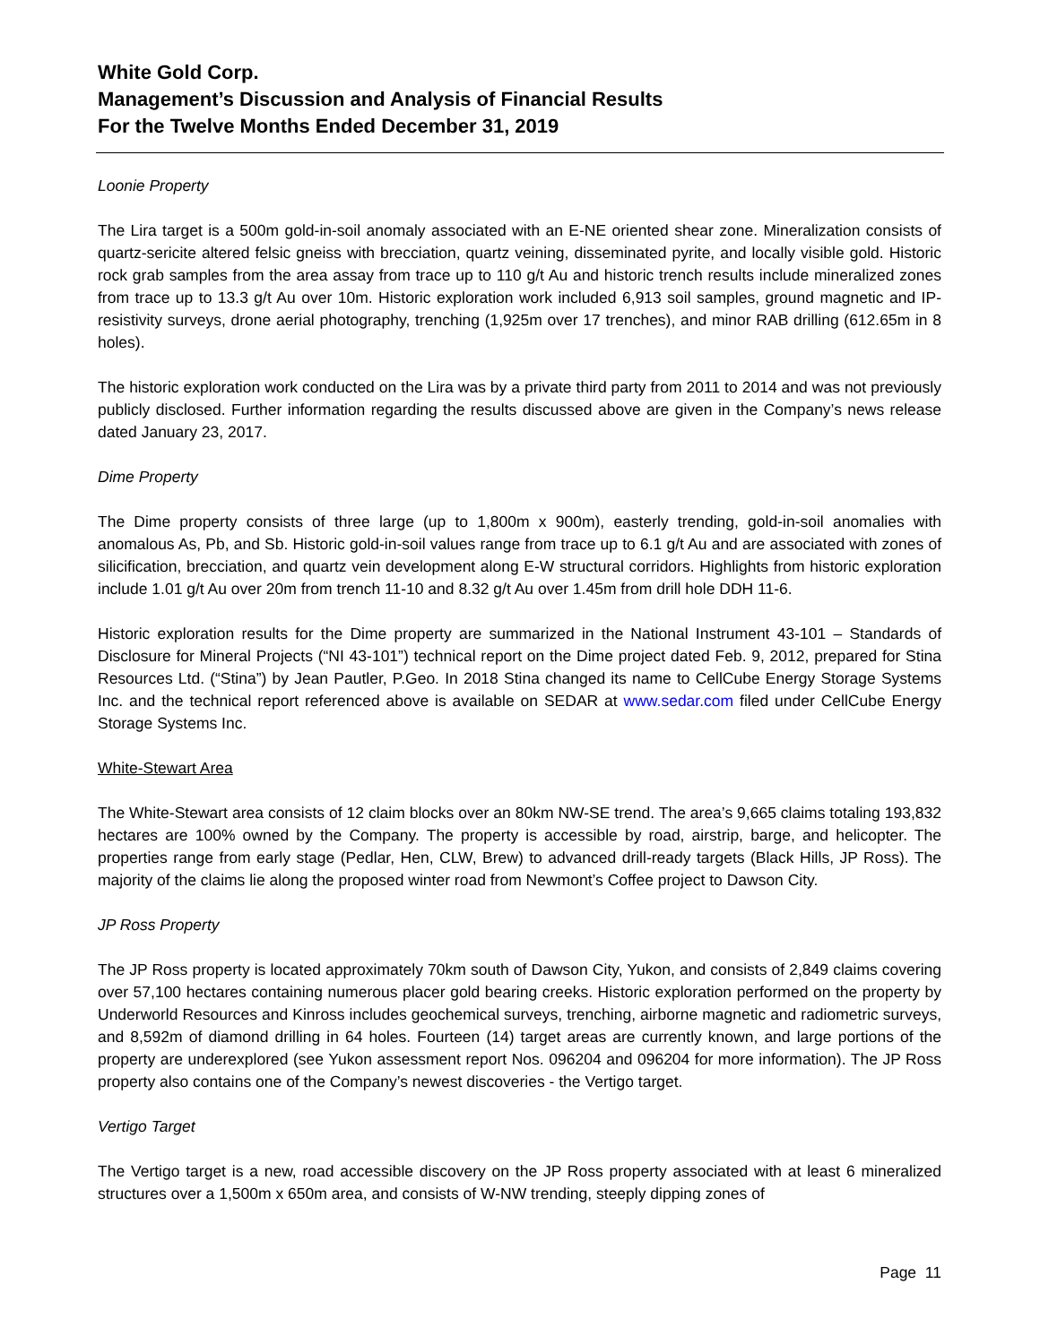White Gold Corp.
Management’s Discussion and Analysis of Financial Results
For the Twelve Months Ended December 31, 2019
Loonie Property
The Lira target is a 500m gold-in-soil anomaly associated with an E-NE oriented shear zone. Mineralization consists of quartz-sericite altered felsic gneiss with brecciation, quartz veining, disseminated pyrite, and locally visible gold. Historic rock grab samples from the area assay from trace up to 110 g/t Au and historic trench results include mineralized zones from trace up to 13.3 g/t Au over 10m. Historic exploration work included 6,913 soil samples, ground magnetic and IP-resistivity surveys, drone aerial photography, trenching (1,925m over 17 trenches), and minor RAB drilling (612.65m in 8 holes).
The historic exploration work conducted on the Lira was by a private third party from 2011 to 2014 and was not previously publicly disclosed. Further information regarding the results discussed above are given in the Company’s news release dated January 23, 2017.
Dime Property
The Dime property consists of three large (up to 1,800m x 900m), easterly trending, gold-in-soil anomalies with anomalous As, Pb, and Sb. Historic gold-in-soil values range from trace up to 6.1 g/t Au and are associated with zones of silicification, brecciation, and quartz vein development along E-W structural corridors. Highlights from historic exploration include 1.01 g/t Au over 20m from trench 11-10 and 8.32 g/t Au over 1.45m from drill hole DDH 11-6.
Historic exploration results for the Dime property are summarized in the National Instrument 43-101 – Standards of Disclosure for Mineral Projects (“NI 43-101”) technical report on the Dime project dated Feb. 9, 2012, prepared for Stina Resources Ltd. (“Stina”) by Jean Pautler, P.Geo. In 2018 Stina changed its name to CellCube Energy Storage Systems Inc. and the technical report referenced above is available on SEDAR at www.sedar.com filed under CellCube Energy Storage Systems Inc.
White-Stewart Area
The White-Stewart area consists of 12 claim blocks over an 80km NW-SE trend. The area’s 9,665 claims totaling 193,832 hectares are 100% owned by the Company. The property is accessible by road, airstrip, barge, and helicopter. The properties range from early stage (Pedlar, Hen, CLW, Brew) to advanced drill-ready targets (Black Hills, JP Ross). The majority of the claims lie along the proposed winter road from Newmont’s Coffee project to Dawson City.
JP Ross Property
The JP Ross property is located approximately 70km south of Dawson City, Yukon, and consists of 2,849 claims covering over 57,100 hectares containing numerous placer gold bearing creeks. Historic exploration performed on the property by Underworld Resources and Kinross includes geochemical surveys, trenching, airborne magnetic and radiometric surveys, and 8,592m of diamond drilling in 64 holes. Fourteen (14) target areas are currently known, and large portions of the property are underexplored (see Yukon assessment report Nos. 096204 and 096204 for more information). The JP Ross property also contains one of the Company’s newest discoveries - the Vertigo target.
Vertigo Target
The Vertigo target is a new, road accessible discovery on the JP Ross property associated with at least 6 mineralized structures over a 1,500m x 650m area, and consists of W-NW trending, steeply dipping zones of
Page 11